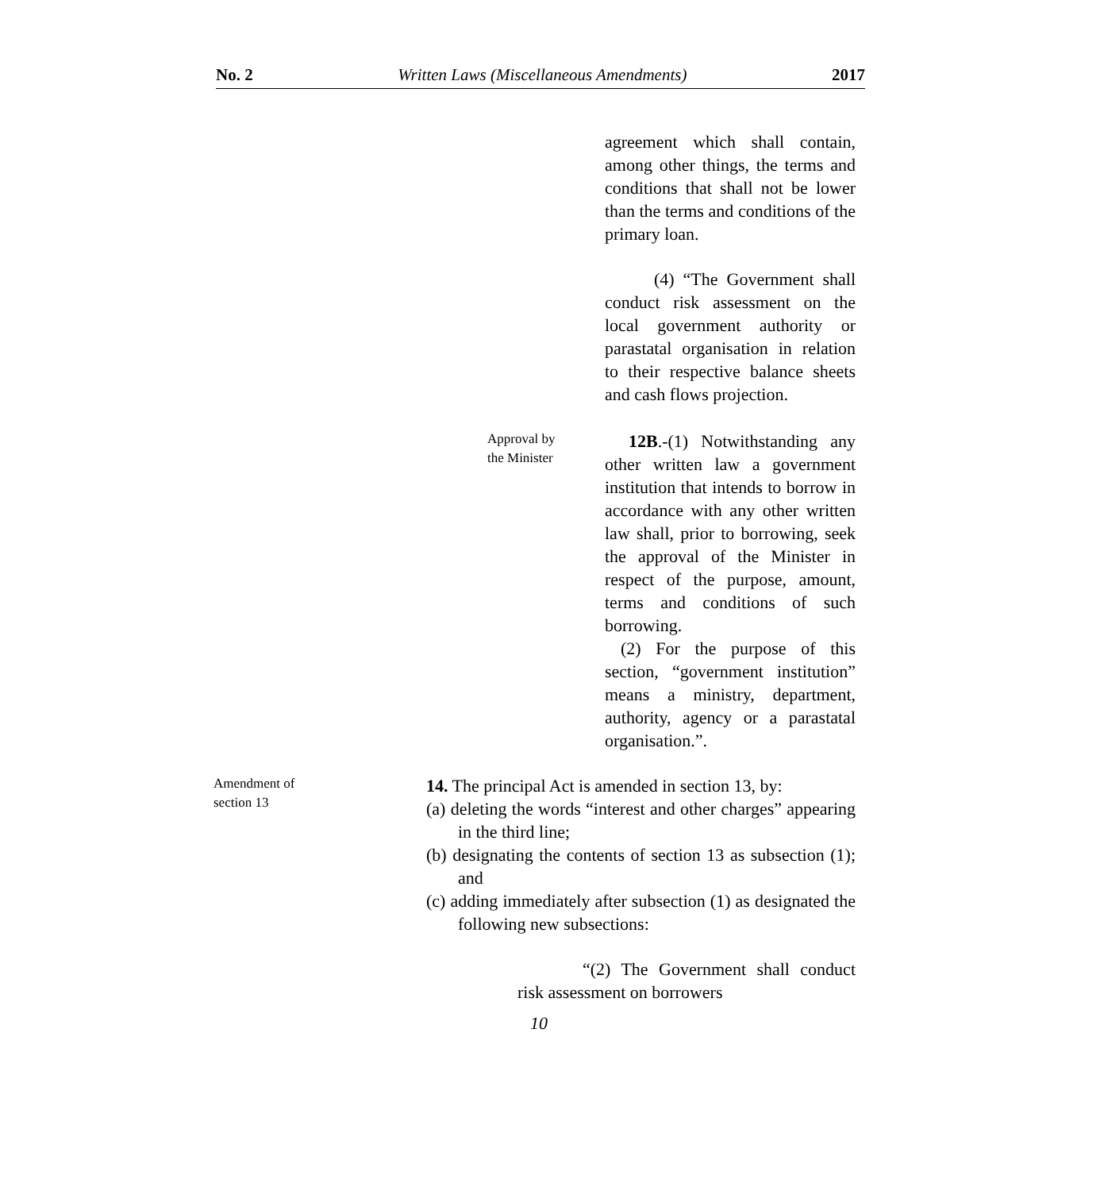No. 2 Written Laws (Miscellaneous Amendments) 2017
agreement which shall contain, among other things, the terms and conditions that shall not be lower than the terms and conditions of the primary loan.
(4) “The Government shall conduct risk assessment on the local government authority or parastatal organisation in relation to their respective balance sheets and cash flows projection.
Approval by
the Minister
12B.-(1) Notwithstanding any other written law a government institution that intends to borrow in accordance with any other written law shall, prior to borrowing, seek the approval of the Minister in respect of the purpose, amount, terms and conditions of such borrowing.
(2) For the purpose of this section, “government institution” means a ministry, department, authority, agency or a parastatal organisation.”.
Amendment of
section 13
14. The principal Act is amended in section 13, by:
(a) deleting the words “interest and other charges” appearing in the third line;
(b) designating the contents of section 13 as subsection (1); and
(c) adding immediately after subsection (1) as designated the following new subsections:
“(2) The Government shall conduct risk assessment on borrowers
10